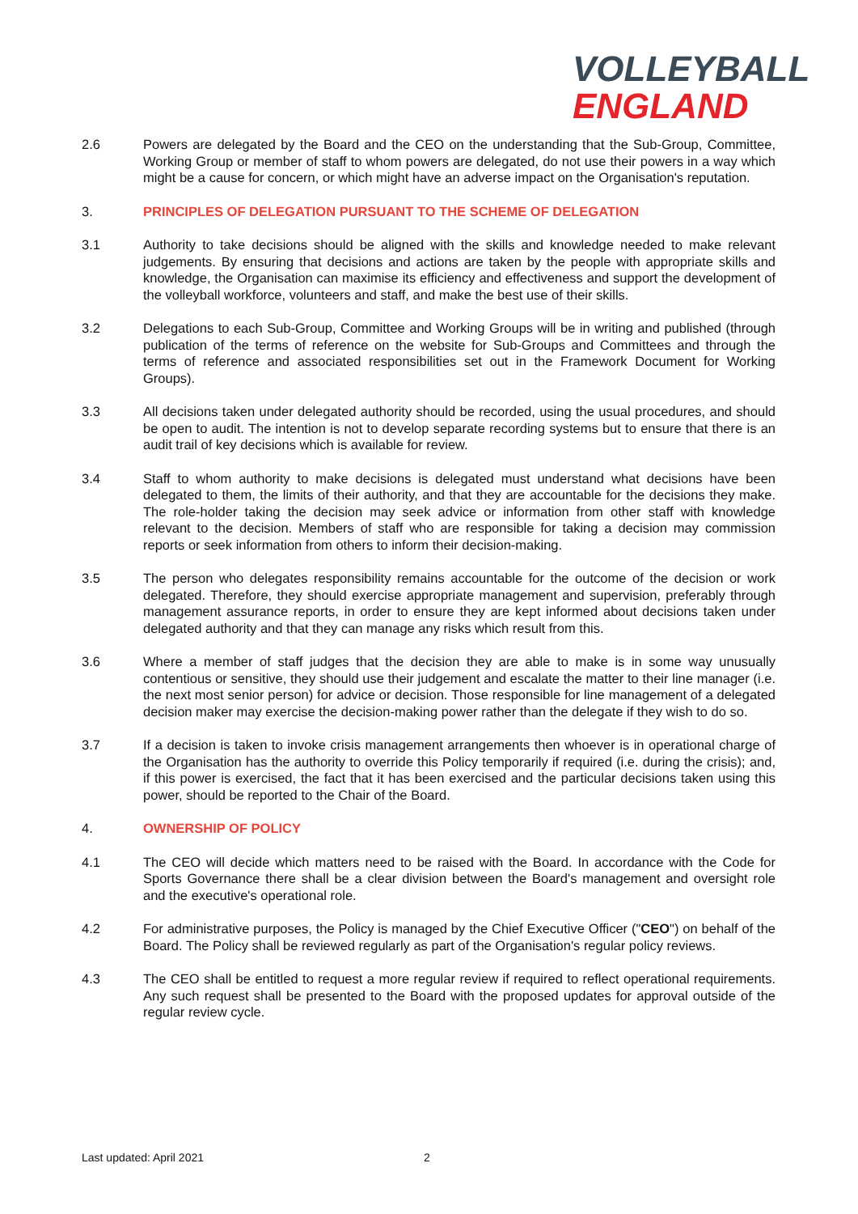VOLLEYBALL
ENGLAND
2.6 Powers are delegated by the Board and the CEO on the understanding that the Sub-Group, Committee, Working Group or member of staff to whom powers are delegated, do not use their powers in a way which might be a cause for concern, or which might have an adverse impact on the Organisation's reputation.
3. PRINCIPLES OF DELEGATION PURSUANT TO THE SCHEME OF DELEGATION
3.1 Authority to take decisions should be aligned with the skills and knowledge needed to make relevant judgements. By ensuring that decisions and actions are taken by the people with appropriate skills and knowledge, the Organisation can maximise its efficiency and effectiveness and support the development of the volleyball workforce, volunteers and staff, and make the best use of their skills.
3.2 Delegations to each Sub-Group, Committee and Working Groups will be in writing and published (through publication of the terms of reference on the website for Sub-Groups and Committees and through the terms of reference and associated responsibilities set out in the Framework Document for Working Groups).
3.3 All decisions taken under delegated authority should be recorded, using the usual procedures, and should be open to audit. The intention is not to develop separate recording systems but to ensure that there is an audit trail of key decisions which is available for review.
3.4 Staff to whom authority to make decisions is delegated must understand what decisions have been delegated to them, the limits of their authority, and that they are accountable for the decisions they make. The role-holder taking the decision may seek advice or information from other staff with knowledge relevant to the decision. Members of staff who are responsible for taking a decision may commission reports or seek information from others to inform their decision-making.
3.5 The person who delegates responsibility remains accountable for the outcome of the decision or work delegated. Therefore, they should exercise appropriate management and supervision, preferably through management assurance reports, in order to ensure they are kept informed about decisions taken under delegated authority and that they can manage any risks which result from this.
3.6 Where a member of staff judges that the decision they are able to make is in some way unusually contentious or sensitive, they should use their judgement and escalate the matter to their line manager (i.e. the next most senior person) for advice or decision. Those responsible for line management of a delegated decision maker may exercise the decision-making power rather than the delegate if they wish to do so.
3.7 If a decision is taken to invoke crisis management arrangements then whoever is in operational charge of the Organisation has the authority to override this Policy temporarily if required (i.e. during the crisis); and, if this power is exercised, the fact that it has been exercised and the particular decisions taken using this power, should be reported to the Chair of the Board.
4. OWNERSHIP OF POLICY
4.1 The CEO will decide which matters need to be raised with the Board. In accordance with the Code for Sports Governance there shall be a clear division between the Board's management and oversight role and the executive's operational role.
4.2 For administrative purposes, the Policy is managed by the Chief Executive Officer ("CEO") on behalf of the Board. The Policy shall be reviewed regularly as part of the Organisation's regular policy reviews.
4.3 The CEO shall be entitled to request a more regular review if required to reflect operational requirements. Any such request shall be presented to the Board with the proposed updates for approval outside of the regular review cycle.
Last updated: April 2021 2